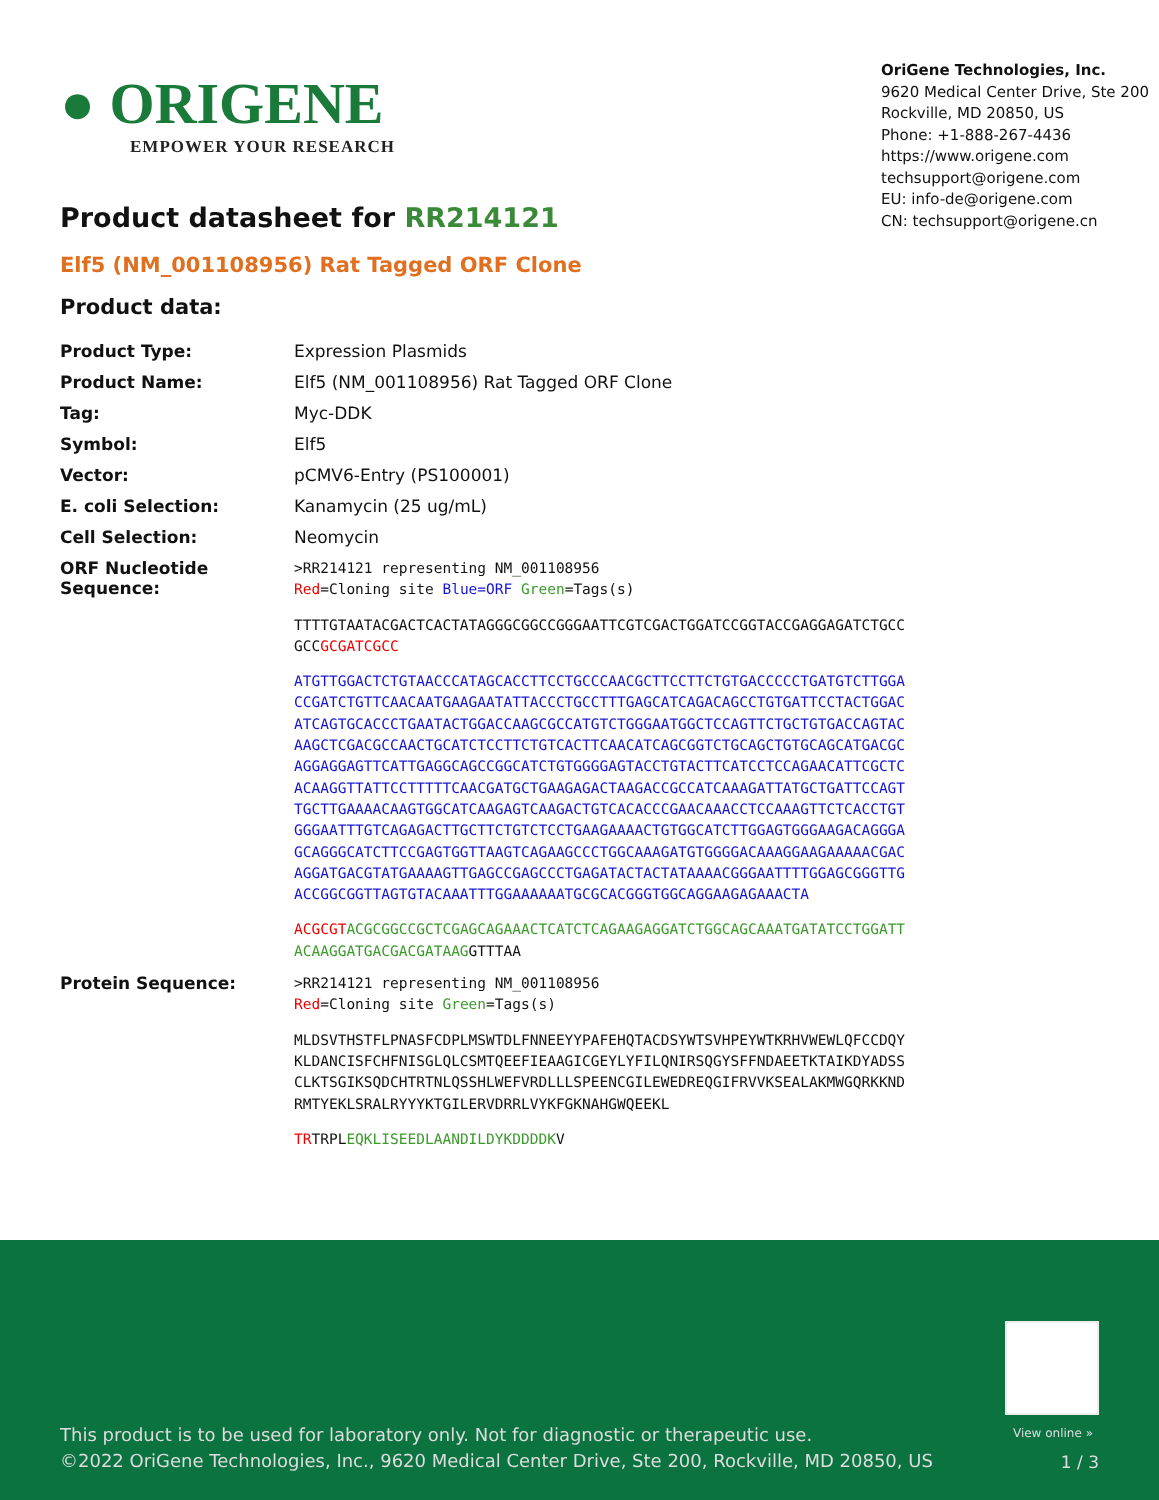● ORIGENE
EMPOWER YOUR RESEARCH
OriGene Technologies, Inc.
9620 Medical Center Drive, Ste 200
Rockville, MD 20850, US
Phone: +1-888-267-4436
https://www.origene.com
techsupport@origene.com
EU: info-de@origene.com
CN: techsupport@origene.cn
Product datasheet for RR214121
Elf5 (NM_001108956) Rat Tagged ORF Clone
Product data:
| Product Type: | Expression Plasmids |
| Product Name: | Elf5 (NM_001108956) Rat Tagged ORF Clone |
| Tag: | Myc-DDK |
| Symbol: | Elf5 |
| Vector: | pCMV6-Entry (PS100001) |
| E. coli Selection: | Kanamycin (25 ug/mL) |
| Cell Selection: | Neomycin |
| ORF Nucleotide Sequence: | >RR214121 representing NM_001108956 Red =Cloning site Blue=ORF Green =Tags(s) TTTTGTAATACGACTCACTATAGGGCGGCCGGGAATTCGTCGACTGGATCCGGTACCGAGGAGATCTGCC GCC GCGATCGCC ATGTTGGACTCTGTAACCCATAGCACCTTCCTGCCCAACGCTTCCTTCTGTGACCCCCTGATGTCTTGGA CCGATCTGTTCAACAATGAAGAATATTACCCTGCCTTTGAGCATCAGACAGCCTGTGATTCCTACTGGAC ATCAGTGCACCCTGAATACTGGACCAAGCGCCATGTCTGGGAATGGCTCCAGTTCTGCTGTGACCAGTAC AAGCTCGACGCCAACTGCATCTCCTTCTGTCACTTCAACATCAGCGGTCTGCAGCTGTGCAGCATGACGC AGGAGGAGTTCATTGAGGCAGCCGGCATCTGTGGGGAGTACCTGTACTTCATCCTCCAGAACATTCGCTC ACAAGGTTATTCCTTTTTCAACGATGCTGAAGAGACTAAGACCGCCATCAAAGATTATGCTGATTCCAGT TGCTTGAAAACAAGTGGCATCAAGAGTCAAGACTGTCACACCCGAACAAACCTCCAAAGTTCTCACCTGT GGGAATTTGTCAGAGACTTGCTTCTGTCTCCTGAAGAAAACTGTGGCATCTTGGAGTGGGAAGACAGGGA GCAGGGCATCTTCCGAGTGGTTAAGTCAGAAGCCCTGGCAAAGATGTGGGGACAAAGGAAGAAAAACGAC AGGATGACGTATGAAAAGTTGAGCCGAGCCCTGAGATACTACTATAAAACGGGAATTTTGGAGCGGGTTG ACCGGCGGTTAGTGTACAAATTTGGAAAAAATGCGCACGGGTGGCAGGAAGAGAAACTA ACGCGT ACGCGGCCGCTCGAGCAGAAACTCATCTCAGAAGAGGATCTGGCAGCAAATGATATCCTGGATT ACAAGGATGACGACGATAAG GTTTAA |
| Protein Sequence: | >RR214121 representing NM_001108956 Red =Cloning site Green =Tags(s) MLDSVTHSTFLPNASFCDPLMSWTDLFNNEEYYPAFEHQTACDSYWTSVHPEYWTKRHVWEWLQFCCDQY KLDANCISFCHFNISGLQLCSMTQEEFIEAAGICGEYLYFILQNIRSQGYSFFNDAEETKTAIKDYADSS CLKTSGIKSQDCHTRTNLQSSHLWEFVRDLLLSPEENCGILEWEDREQGIFRVVKSEALAKMWGQRKKND RMTYEKLSRALRYYYKTGILERVDRRLVYKFGKNAHGWQEEKL TR TRPL EQKLISEEDLAANDILDYKDDDDK V |
View online »
This product is to be used for laboratory only. Not for diagnostic or therapeutic use.
©2022 OriGene Technologies, Inc., 9620 Medical Center Drive, Ste 200, Rockville, MD 20850, US
1 / 3